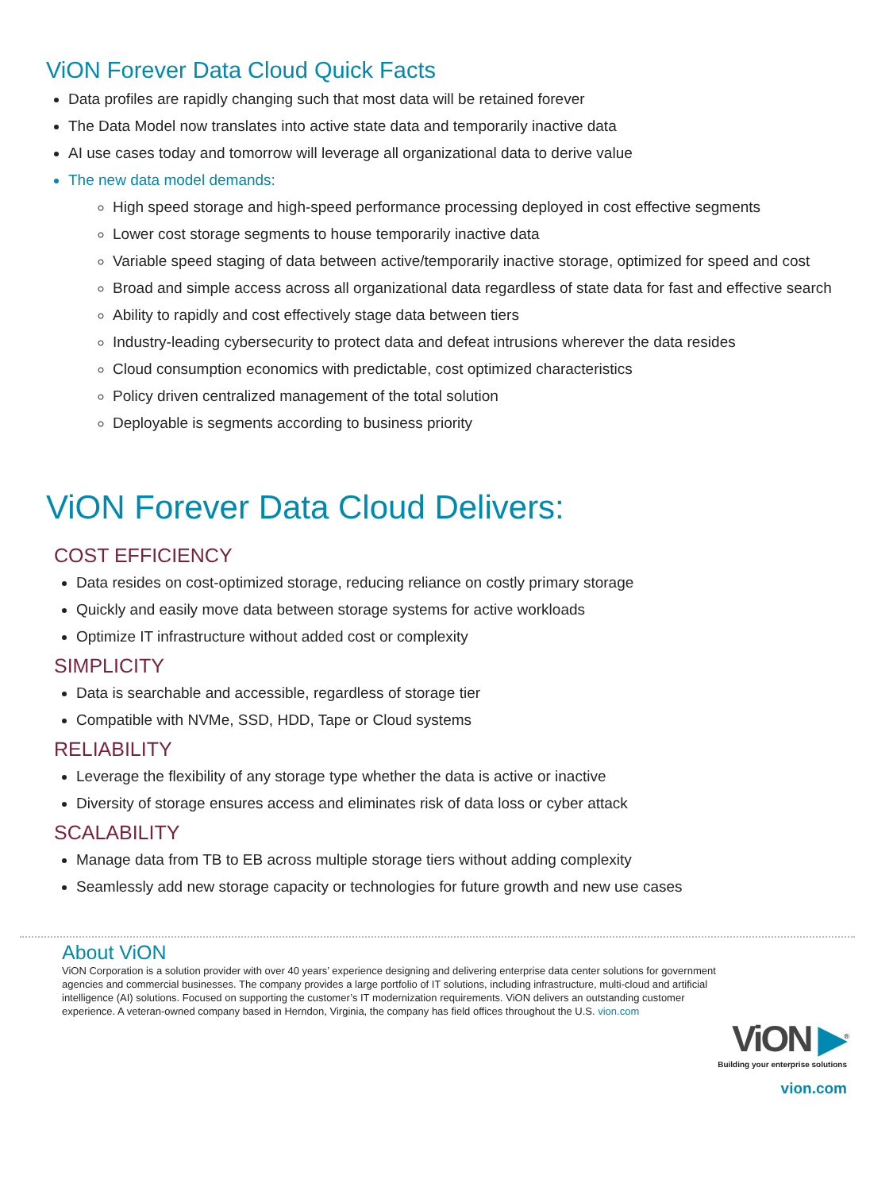ViON Forever Data Cloud Quick Facts
Data profiles are rapidly changing such that most data will be retained forever
The Data Model now translates into active state data and temporarily inactive data
AI use cases today and tomorrow will leverage all organizational data to derive value
The new data model demands:
High speed storage and high-speed performance processing deployed in cost effective segments
Lower cost storage segments to house temporarily inactive data
Variable speed staging of data between active/temporarily inactive storage, optimized for speed and cost
Broad and simple access across all organizational data regardless of state data for fast and effective search
Ability to rapidly and cost effectively stage data between tiers
Industry-leading cybersecurity to protect data and defeat intrusions wherever the data resides
Cloud consumption economics with predictable, cost optimized characteristics
Policy driven centralized management of the total solution
Deployable is segments according to business priority
ViON Forever Data Cloud Delivers:
COST EFFICIENCY
Data resides on cost-optimized storage, reducing reliance on costly primary storage
Quickly and easily move data between storage systems for active workloads
Optimize IT infrastructure without added cost or complexity
SIMPLICITY
Data is searchable and accessible, regardless of storage tier
Compatible with NVMe, SSD, HDD, Tape or Cloud systems
RELIABILITY
Leverage the flexibility of any storage type whether the data is active or inactive
Diversity of storage ensures access and eliminates risk of data loss or cyber attack
SCALABILITY
Manage data from TB to EB across multiple storage tiers without adding complexity
Seamlessly add new storage capacity or technologies for future growth and new use cases
About ViON
ViON Corporation is a solution provider with over 40 years’ experience designing and delivering enterprise data center solutions for government agencies and commercial businesses. The company provides a large portfolio of IT solutions, including infrastructure, multi-cloud and artificial intelligence (AI) solutions. Focused on supporting the customer’s IT modernization requirements. ViON delivers an outstanding customer experience. A veteran-owned company based in Herndon, Virginia, the company has field offices throughout the U.S. vion.com
ViON ▶<sup>®</sup>
Building your enterprise solutions
vion.com